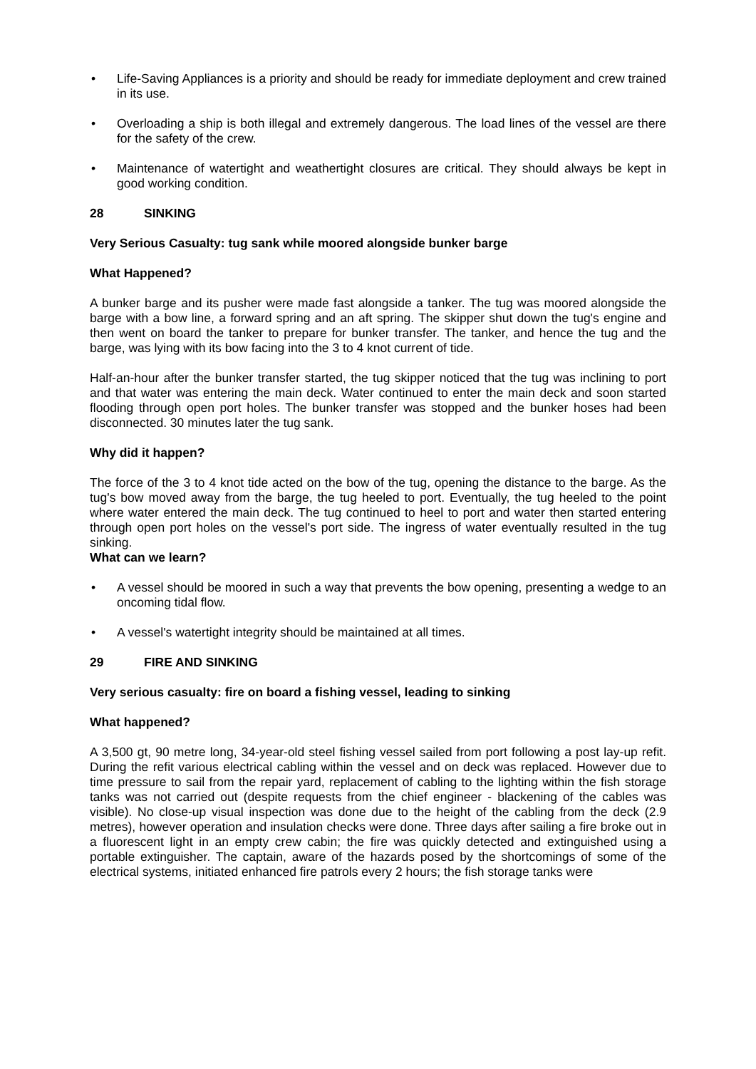• Life-Saving Appliances is a priority and should be ready for immediate deployment and crew trained in its use.
• Overloading a ship is both illegal and extremely dangerous. The load lines of the vessel are there for the safety of the crew.
• Maintenance of watertight and weathertight closures are critical. They should always be kept in good working condition.
28 SINKING
Very Serious Casualty: tug sank while moored alongside bunker barge
What Happened?
A bunker barge and its pusher were made fast alongside a tanker. The tug was moored alongside the barge with a bow line, a forward spring and an aft spring. The skipper shut down the tug's engine and then went on board the tanker to prepare for bunker transfer. The tanker, and hence the tug and the barge, was lying with its bow facing into the 3 to 4 knot current of tide.
Half-an-hour after the bunker transfer started, the tug skipper noticed that the tug was inclining to port and that water was entering the main deck. Water continued to enter the main deck and soon started flooding through open port holes. The bunker transfer was stopped and the bunker hoses had been disconnected. 30 minutes later the tug sank.
Why did it happen?
The force of the 3 to 4 knot tide acted on the bow of the tug, opening the distance to the barge. As the tug's bow moved away from the barge, the tug heeled to port. Eventually, the tug heeled to the point where water entered the main deck. The tug continued to heel to port and water then started entering through open port holes on the vessel's port side. The ingress of water eventually resulted in the tug sinking.
What can we learn?
• A vessel should be moored in such a way that prevents the bow opening, presenting a wedge to an oncoming tidal flow.
• A vessel's watertight integrity should be maintained at all times.
29 FIRE AND SINKING
Very serious casualty: fire on board a fishing vessel, leading to sinking
What happened?
A 3,500 gt, 90 metre long, 34-year-old steel fishing vessel sailed from port following a post lay-up refit. During the refit various electrical cabling within the vessel and on deck was replaced. However due to time pressure to sail from the repair yard, replacement of cabling to the lighting within the fish storage tanks was not carried out (despite requests from the chief engineer - blackening of the cables was visible). No close-up visual inspection was done due to the height of the cabling from the deck (2.9 metres), however operation and insulation checks were done. Three days after sailing a fire broke out in a fluorescent light in an empty crew cabin; the fire was quickly detected and extinguished using a portable extinguisher. The captain, aware of the hazards posed by the shortcomings of some of the electrical systems, initiated enhanced fire patrols every 2 hours; the fish storage tanks were